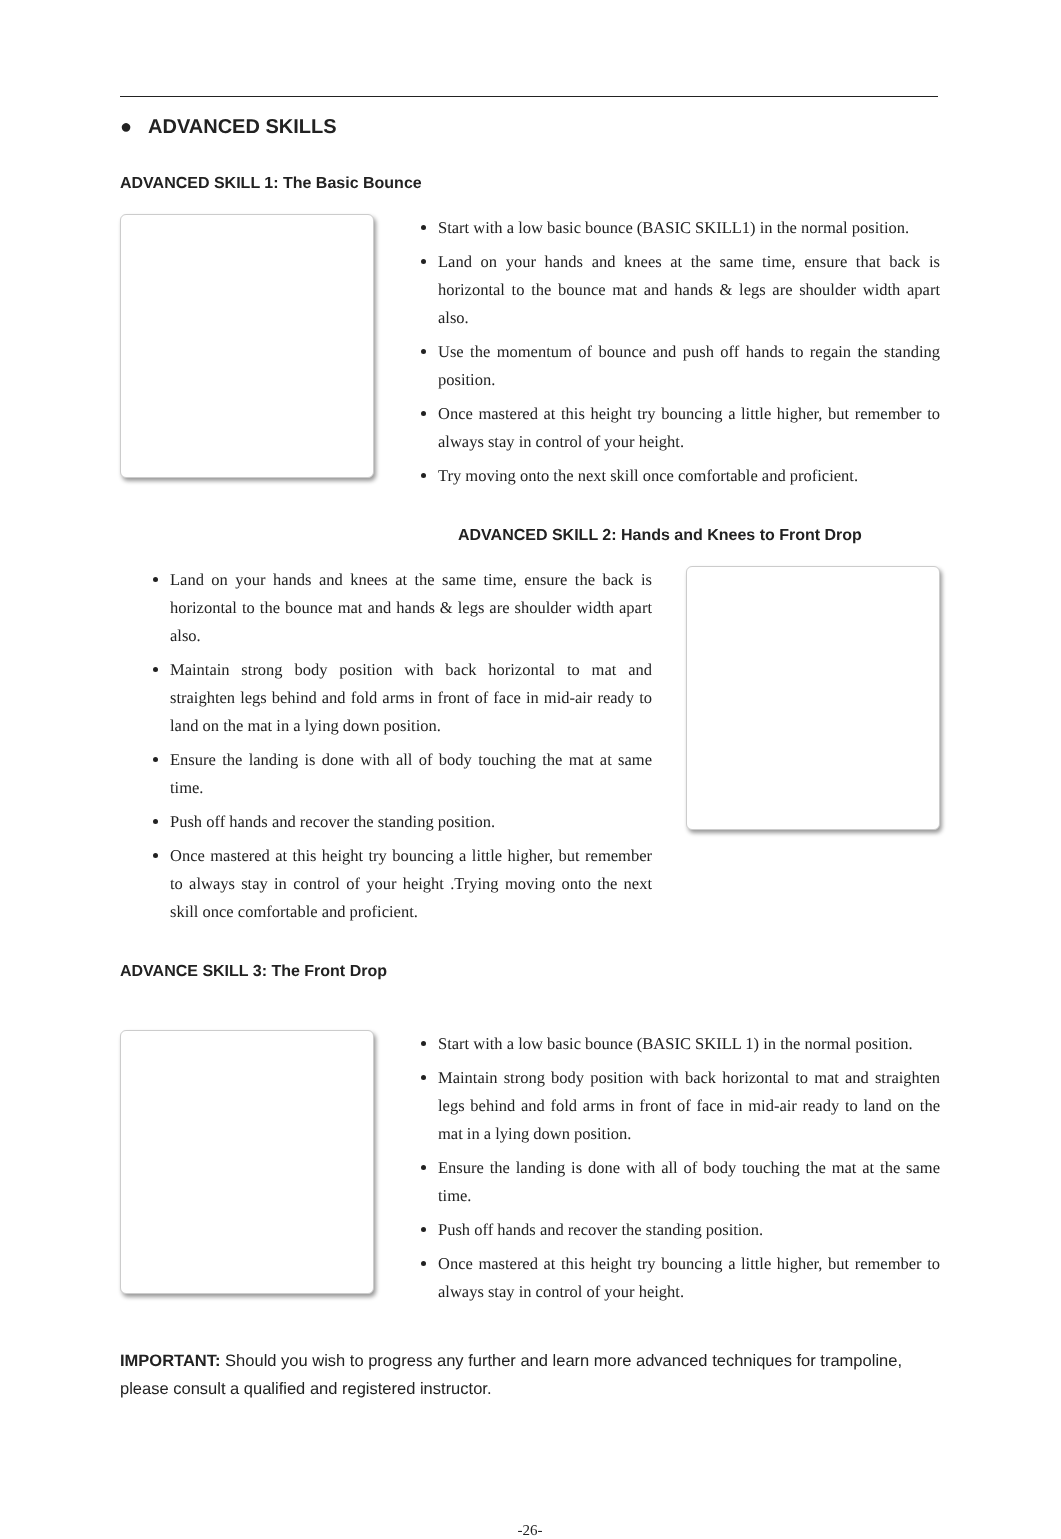● ADVANCED SKILLS
ADVANCED SKILL 1: The Basic Bounce
Start with a low basic bounce (BASIC SKILL1) in the normal position.
Land on your hands and knees at the same time, ensure that back is horizontal to the bounce mat and hands & legs are shoulder width apart also.
Use the momentum of bounce and push off hands to regain the standing position.
Once mastered at this height try bouncing a little higher, but remember to always stay in control of your height.
Try moving onto the next skill once comfortable and proficient.
ADVANCED SKILL 2: Hands and Knees to Front Drop
Land on your hands and knees at the same time, ensure the back is horizontal to the bounce mat and hands & legs are shoulder width apart also.
Maintain strong body position with back horizontal to mat and straighten legs behind and fold arms in front of face in mid-air ready to land on the mat in a lying down position.
Ensure the landing is done with all of body touching the mat at same time.
Push off hands and recover the standing position.
Once mastered at this height try bouncing a little higher, but remember to always stay in control of your height .Trying moving onto the next skill once comfortable and proficient.
ADVANCE SKILL 3: The Front Drop
Start with a low basic bounce (BASIC SKILL 1) in the normal position.
Maintain strong body position with back horizontal to mat and straighten legs behind and fold arms in front of face in mid-air ready to land on the mat in a lying down position.
Ensure the landing is done with all of body touching the mat at the same time.
Push off hands and recover the standing position.
Once mastered at this height try bouncing a little higher, but remember to always stay in control of your height.
IMPORTANT: Should you wish to progress any further and learn more advanced techniques for trampoline, please consult a qualified and registered instructor.
-26-